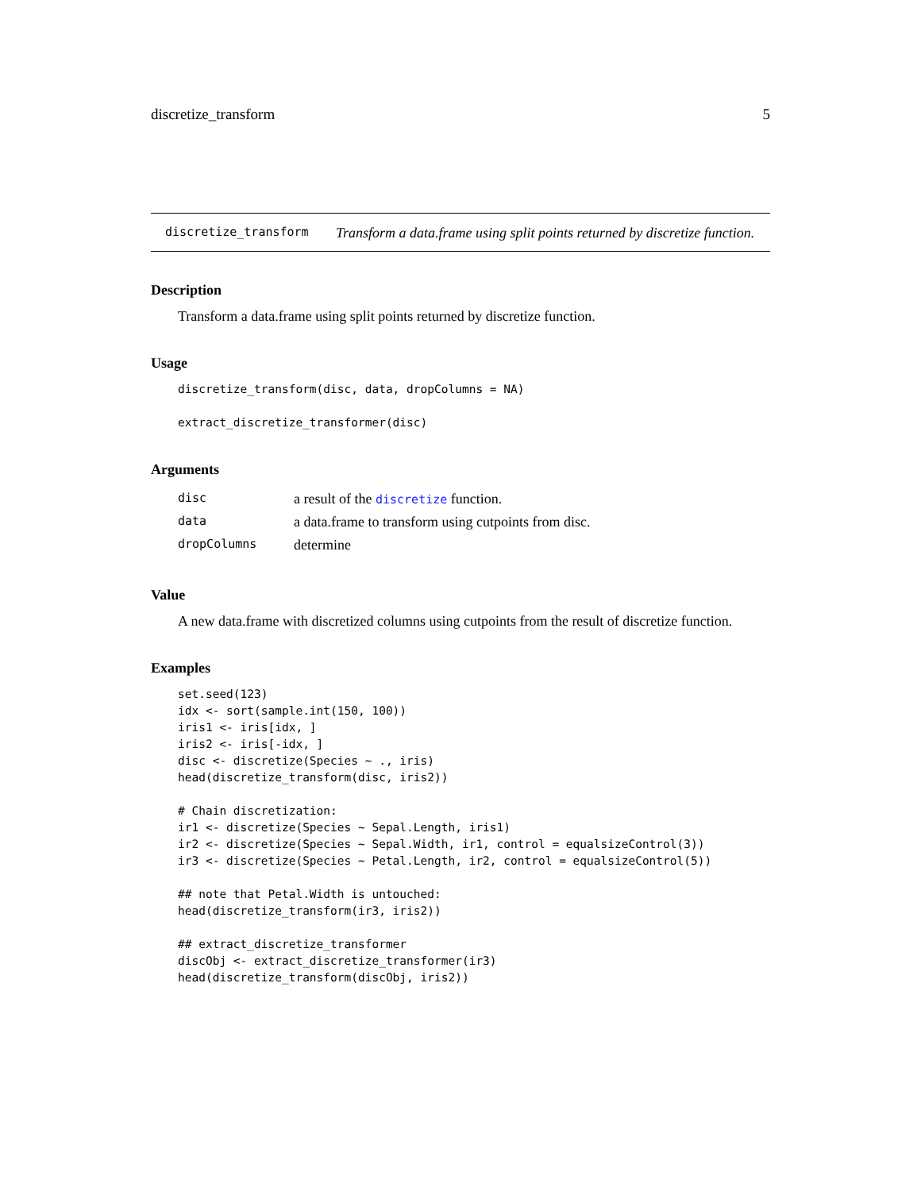discretize_transform 5
discretize_transform
Transform a data.frame using split points returned by discretize function.
Description
Transform a data.frame using split points returned by discretize function.
Usage
discretize_transform(disc, data, dropColumns = NA)

extract_discretize_transformer(disc)
Arguments
| disc | a result of the discretize function. |
| data | a data.frame to transform using cutpoints from disc. |
| dropColumns | determine |
Value
A new data.frame with discretized columns using cutpoints from the result of discretize function.
Examples
set.seed(123)
idx <- sort(sample.int(150, 100))
iris1 <- iris[idx, ]
iris2 <- iris[-idx, ]
disc <- discretize(Species ~ ., iris)
head(discretize_transform(disc, iris2))

# Chain discretization:
ir1 <- discretize(Species ~ Sepal.Length, iris1)
ir2 <- discretize(Species ~ Sepal.Width, ir1, control = equalsizeControl(3))
ir3 <- discretize(Species ~ Petal.Length, ir2, control = equalsizeControl(5))

## note that Petal.Width is untouched:
head(discretize_transform(ir3, iris2))

## extract_discretize_transformer
discObj <- extract_discretize_transformer(ir3)
head(discretize_transform(discObj, iris2))